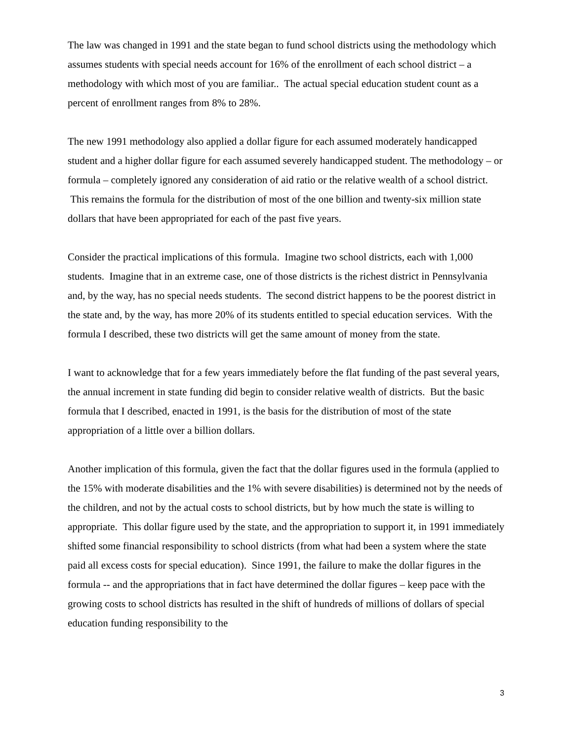The law was changed in 1991 and the state began to fund school districts using the methodology which assumes students with special needs account for 16% of the enrollment of each school district – a methodology with which most of you are familiar.. The actual special education student count as a percent of enrollment ranges from 8% to 28%.
The new 1991 methodology also applied a dollar figure for each assumed moderately handicapped student and a higher dollar figure for each assumed severely handicapped student. The methodology – or formula – completely ignored any consideration of aid ratio or the relative wealth of a school district. This remains the formula for the distribution of most of the one billion and twenty-six million state dollars that have been appropriated for each of the past five years.
Consider the practical implications of this formula. Imagine two school districts, each with 1,000 students. Imagine that in an extreme case, one of those districts is the richest district in Pennsylvania and, by the way, has no special needs students. The second district happens to be the poorest district in the state and, by the way, has more 20% of its students entitled to special education services. With the formula I described, these two districts will get the same amount of money from the state.
I want to acknowledge that for a few years immediately before the flat funding of the past several years, the annual increment in state funding did begin to consider relative wealth of districts. But the basic formula that I described, enacted in 1991, is the basis for the distribution of most of the state appropriation of a little over a billion dollars.
Another implication of this formula, given the fact that the dollar figures used in the formula (applied to the 15% with moderate disabilities and the 1% with severe disabilities) is determined not by the needs of the children, and not by the actual costs to school districts, but by how much the state is willing to appropriate. This dollar figure used by the state, and the appropriation to support it, in 1991 immediately shifted some financial responsibility to school districts (from what had been a system where the state paid all excess costs for special education). Since 1991, the failure to make the dollar figures in the formula -- and the appropriations that in fact have determined the dollar figures – keep pace with the growing costs to school districts has resulted in the shift of hundreds of millions of dollars of special education funding responsibility to the
3